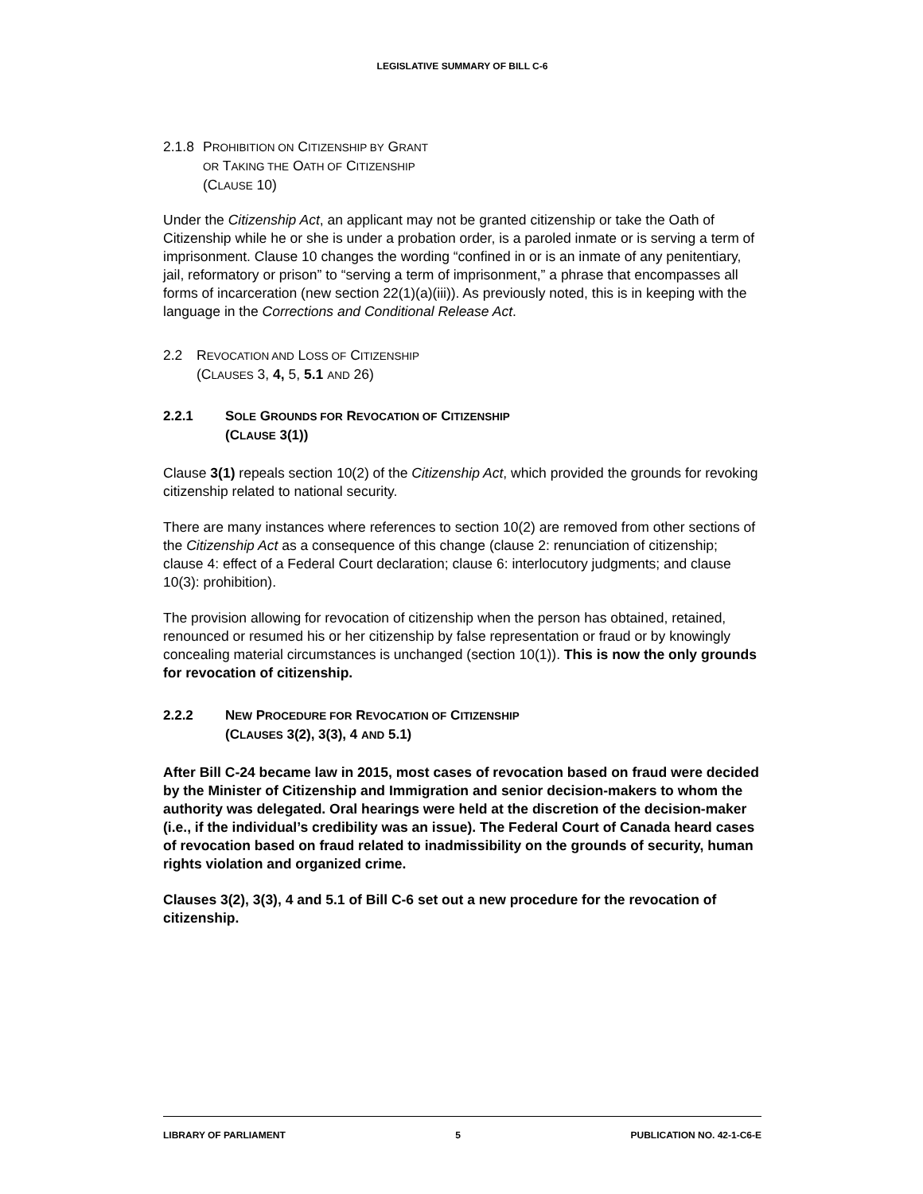LEGISLATIVE SUMMARY OF BILL C-6
2.1.8 PROHIBITION ON CITIZENSHIP BY GRANT
OR TAKING THE OATH OF CITIZENSHIP
(CLAUSE 10)
Under the Citizenship Act, an applicant may not be granted citizenship or take the Oath of Citizenship while he or she is under a probation order, is a paroled inmate or is serving a term of imprisonment. Clause 10 changes the wording “confined in or is an inmate of any penitentiary, jail, reformatory or prison” to “serving a term of imprisonment,” a phrase that encompasses all forms of incarceration (new section 22(1)(a)(iii)). As previously noted, this is in keeping with the language in the Corrections and Conditional Release Act.
2.2 REVOCATION AND LOSS OF CITIZENSHIP
(CLAUSES 3, 4, 5, 5.1 AND 26)
2.2.1 SOLE GROUNDS FOR REVOCATION OF CITIZENSHIP
(CLAUSE 3(1))
Clause 3(1) repeals section 10(2) of the Citizenship Act, which provided the grounds for revoking citizenship related to national security.
There are many instances where references to section 10(2) are removed from other sections of the Citizenship Act as a consequence of this change (clause 2: renunciation of citizenship; clause 4: effect of a Federal Court declaration; clause 6: interlocutory judgments; and clause 10(3): prohibition).
The provision allowing for revocation of citizenship when the person has obtained, retained, renounced or resumed his or her citizenship by false representation or fraud or by knowingly concealing material circumstances is unchanged (section 10(1)). This is now the only grounds for revocation of citizenship.
2.2.2 NEW PROCEDURE FOR REVOCATION OF CITIZENSHIP
(CLAUSES 3(2), 3(3), 4 AND 5.1)
After Bill C-24 became law in 2015, most cases of revocation based on fraud were decided by the Minister of Citizenship and Immigration and senior decision-makers to whom the authority was delegated. Oral hearings were held at the discretion of the decision-maker (i.e., if the individual’s credibility was an issue). The Federal Court of Canada heard cases of revocation based on fraud related to inadmissibility on the grounds of security, human rights violation and organized crime.
Clauses 3(2), 3(3), 4 and 5.1 of Bill C-6 set out a new procedure for the revocation of citizenship.
LIBRARY OF PARLIAMENT 5 PUBLICATION NO. 42-1-C6-E